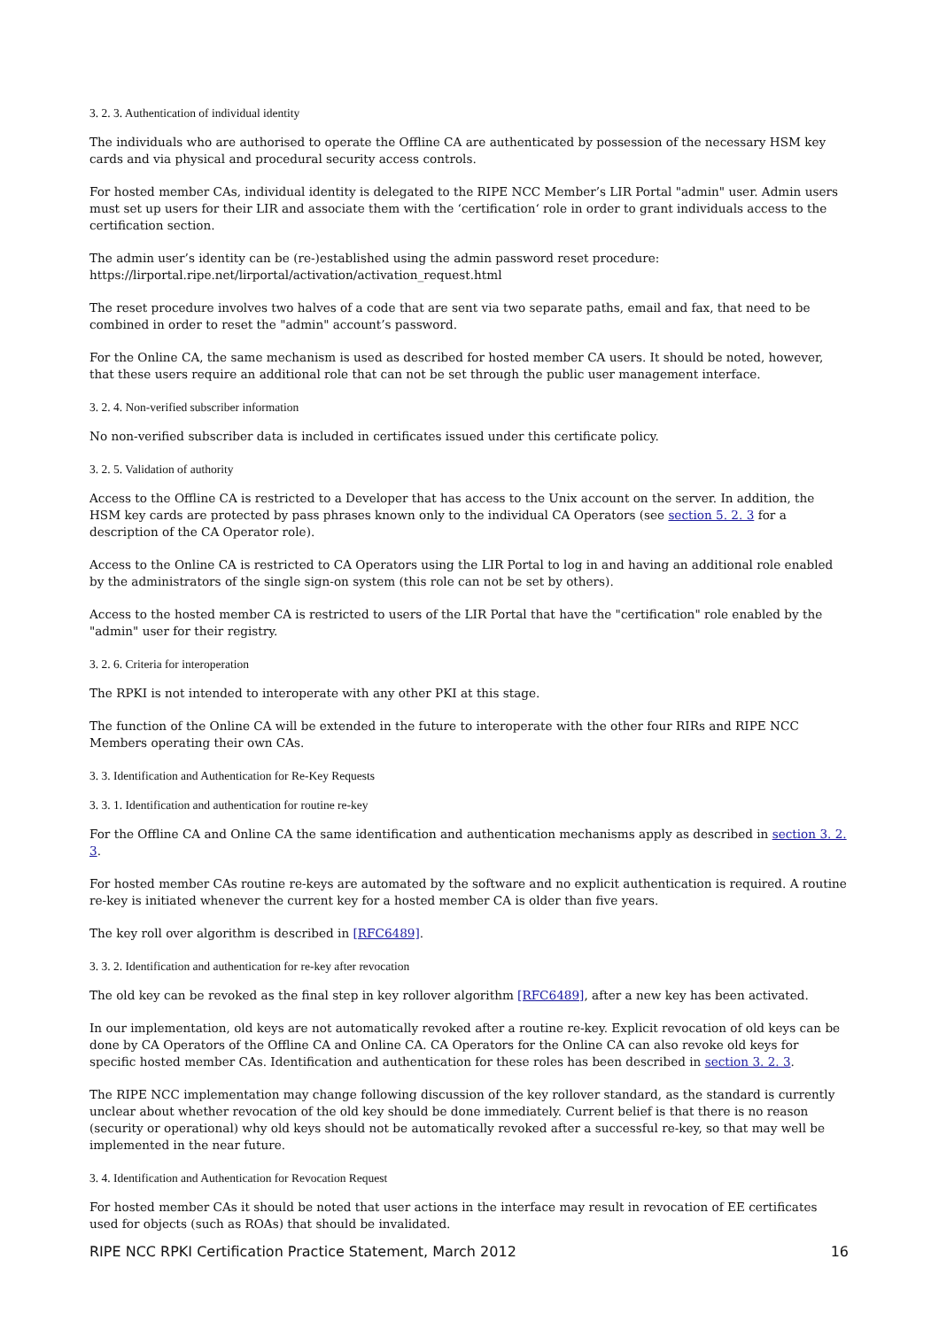3. 2. 3. Authentication of individual identity
The individuals who are authorised to operate the Offline CA are authenticated by possession of the necessary HSM key cards and via physical and procedural security access controls.
For hosted member CAs, individual identity is delegated to the RIPE NCC Member’s LIR Portal "admin" user. Admin users must set up users for their LIR and associate them with the ‘certification‘ role in order to grant individuals access to the certification section.
The admin user’s identity can be (re-)established using the admin password reset procedure:
https://lirportal.ripe.net/lirportal/activation/activation_request.html
The reset procedure involves two halves of a code that are sent via two separate paths, email and fax, that need to be combined in order to reset the "admin" account’s password.
For the Online CA, the same mechanism is used as described for hosted member CA users. It should be noted, however, that these users require an additional role that can not be set through the public user management interface.
3. 2. 4. Non-verified subscriber information
No non-verified subscriber data is included in certificates issued under this certificate policy.
3. 2. 5. Validation of authority
Access to the Offline CA is restricted to a Developer that has access to the Unix account on the server. In addition, the HSM key cards are protected by pass phrases known only to the individual CA Operators (see section 5. 2. 3 for a description of the CA Operator role).
Access to the Online CA is restricted to CA Operators using the LIR Portal to log in and having an additional role enabled by the administrators of the single sign-on system (this role can not be set by others).
Access to the hosted member CA is restricted to users of the LIR Portal that have the "certification" role enabled by the "admin" user for their registry.
3. 2. 6. Criteria for interoperation
The RPKI is not intended to interoperate with any other PKI at this stage.
The function of the Online CA will be extended in the future to interoperate with the other four RIRs and RIPE NCC Members operating their own CAs.
3. 3. Identification and Authentication for Re-Key Requests
3. 3. 1. Identification and authentication for routine re-key
For the Offline CA and Online CA the same identification and authentication mechanisms apply as described in section 3. 2. 3.
For hosted member CAs routine re-keys are automated by the software and no explicit authentication is required. A routine re-key is initiated whenever the current key for a hosted member CA is older than five years.
The key roll over algorithm is described in [RFC6489].
3. 3. 2. Identification and authentication for re-key after revocation
The old key can be revoked as the final step in key rollover algorithm [RFC6489], after a new key has been activated.
In our implementation, old keys are not automatically revoked after a routine re-key. Explicit revocation of old keys can be done by CA Operators of the Offline CA and Online CA. CA Operators for the Online CA can also revoke old keys for specific hosted member CAs. Identification and authentication for these roles has been described in section 3. 2. 3.
The RIPE NCC implementation may change following discussion of the key rollover standard, as the standard is currently unclear about whether revocation of the old key should be done immediately. Current belief is that there is no reason (security or operational) why old keys should not be automatically revoked after a successful re-key, so that may well be implemented in the near future.
3. 4. Identification and Authentication for Revocation Request
For hosted member CAs it should be noted that user actions in the interface may result in revocation of EE certificates used for objects (such as ROAs) that should be invalidated.
RIPE NCC RPKI Certification Practice Statement, March 2012 16